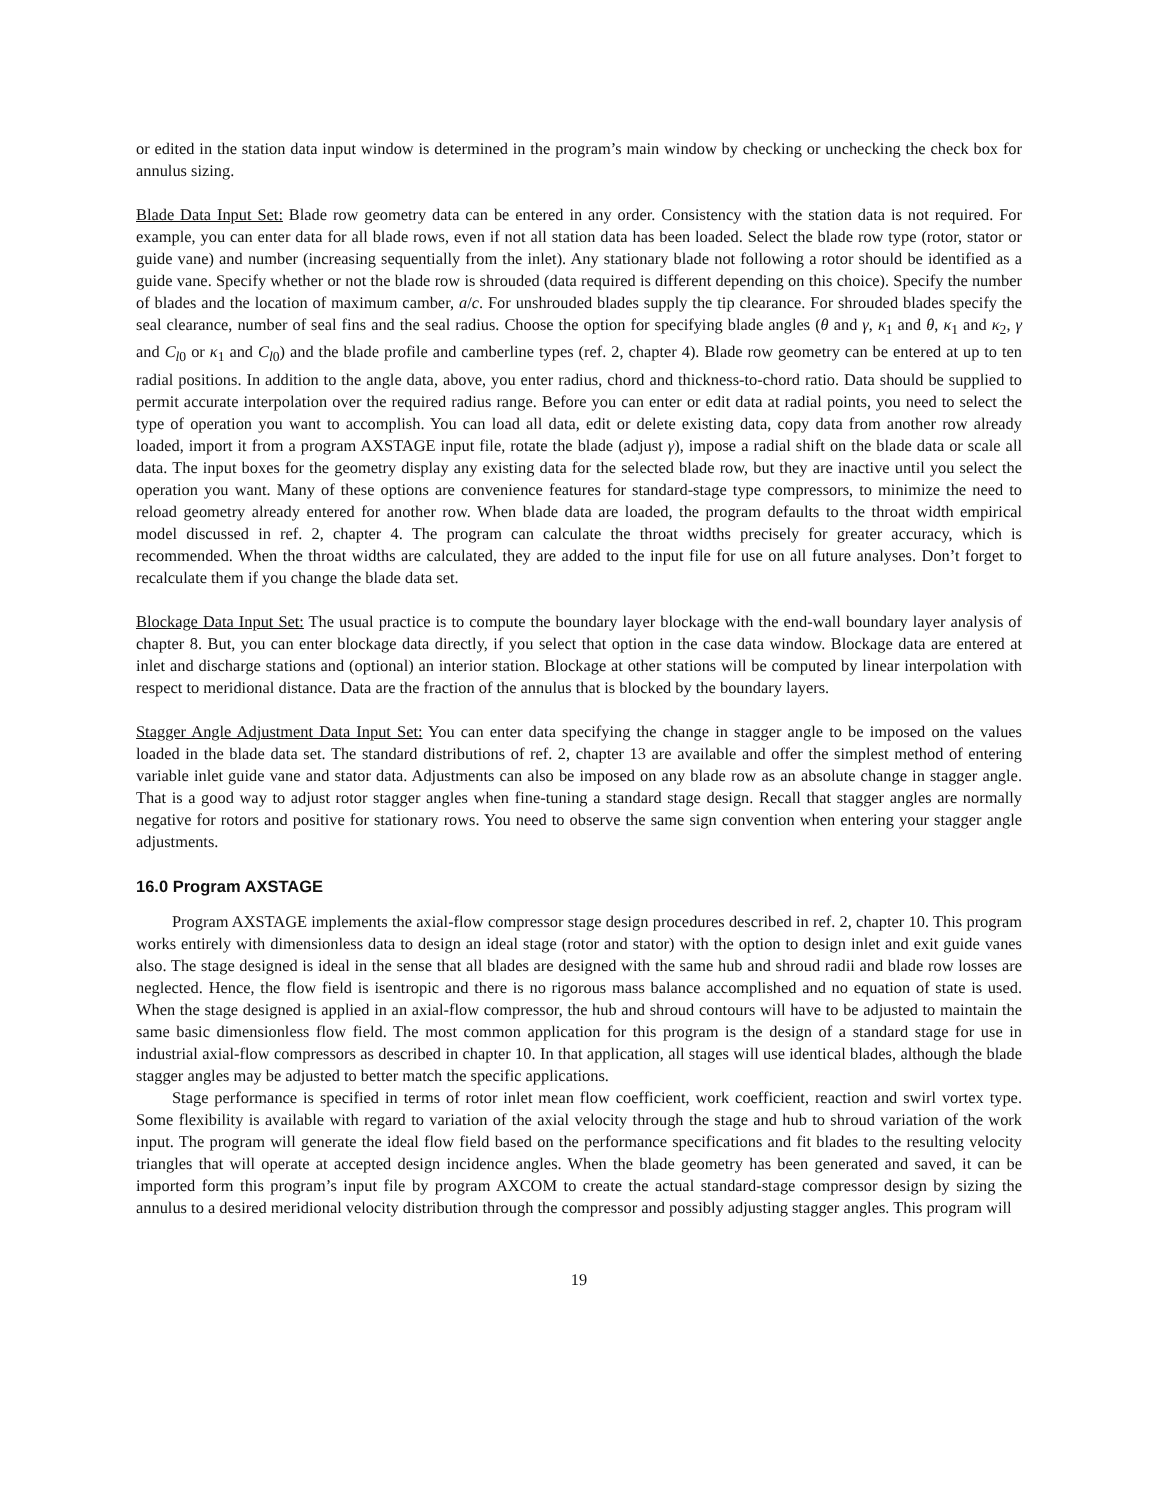or edited in the station data input window is determined in the program’s main window by checking or unchecking the check box for annulus sizing.
Blade Data Input Set: Blade row geometry data can be entered in any order. Consistency with the station data is not required. For example, you can enter data for all blade rows, even if not all station data has been loaded. Select the blade row type (rotor, stator or guide vane) and number (increasing sequentially from the inlet). Any stationary blade not following a rotor should be identified as a guide vane. Specify whether or not the blade row is shrouded (data required is different depending on this choice). Specify the number of blades and the location of maximum camber, a/c. For unshrouded blades supply the tip clearance. For shrouded blades specify the seal clearance, number of seal fins and the seal radius. Choose the option for specifying blade angles (θ and γ, κ<sub>1</sub> and θ, κ<sub>1</sub> and κ<sub>2</sub>, γ and C<sub>l0</sub> or κ<sub>1</sub> and C<sub>l0</sub>) and the blade profile and camberline types (ref. 2, chapter 4). Blade row geometry can be entered at up to ten radial positions. In addition to the angle data, above, you enter radius, chord and thickness-to-chord ratio. Data should be supplied to permit accurate interpolation over the required radius range. Before you can enter or edit data at radial points, you need to select the type of operation you want to accomplish. You can load all data, edit or delete existing data, copy data from another row already loaded, import it from a program AXSTAGE input file, rotate the blade (adjust γ), impose a radial shift on the blade data or scale all data. The input boxes for the geometry display any existing data for the selected blade row, but they are inactive until you select the operation you want. Many of these options are convenience features for standard-stage type compressors, to minimize the need to reload geometry already entered for another row. When blade data are loaded, the program defaults to the throat width empirical model discussed in ref. 2, chapter 4. The program can calculate the throat widths precisely for greater accuracy, which is recommended. When the throat widths are calculated, they are added to the input file for use on all future analyses. Don’t forget to recalculate them if you change the blade data set.
Blockage Data Input Set: The usual practice is to compute the boundary layer blockage with the end-wall boundary layer analysis of chapter 8. But, you can enter blockage data directly, if you select that option in the case data window. Blockage data are entered at inlet and discharge stations and (optional) an interior station. Blockage at other stations will be computed by linear interpolation with respect to meridional distance. Data are the fraction of the annulus that is blocked by the boundary layers.
Stagger Angle Adjustment Data Input Set: You can enter data specifying the change in stagger angle to be imposed on the values loaded in the blade data set. The standard distributions of ref. 2, chapter 13 are available and offer the simplest method of entering variable inlet guide vane and stator data. Adjustments can also be imposed on any blade row as an absolute change in stagger angle. That is a good way to adjust rotor stagger angles when fine-tuning a standard stage design. Recall that stagger angles are normally negative for rotors and positive for stationary rows. You need to observe the same sign convention when entering your stagger angle adjustments.
16.0 Program AXSTAGE
Program AXSTAGE implements the axial-flow compressor stage design procedures described in ref. 2, chapter 10. This program works entirely with dimensionless data to design an ideal stage (rotor and stator) with the option to design inlet and exit guide vanes also. The stage designed is ideal in the sense that all blades are designed with the same hub and shroud radii and blade row losses are neglected. Hence, the flow field is isentropic and there is no rigorous mass balance accomplished and no equation of state is used. When the stage designed is applied in an axial-flow compressor, the hub and shroud contours will have to be adjusted to maintain the same basic dimensionless flow field. The most common application for this program is the design of a standard stage for use in industrial axial-flow compressors as described in chapter 10. In that application, all stages will use identical blades, although the blade stagger angles may be adjusted to better match the specific applications.
Stage performance is specified in terms of rotor inlet mean flow coefficient, work coefficient, reaction and swirl vortex type. Some flexibility is available with regard to variation of the axial velocity through the stage and hub to shroud variation of the work input. The program will generate the ideal flow field based on the performance specifications and fit blades to the resulting velocity triangles that will operate at accepted design incidence angles. When the blade geometry has been generated and saved, it can be imported form this program’s input file by program AXCOM to create the actual standard-stage compressor design by sizing the annulus to a desired meridional velocity distribution through the compressor and possibly adjusting stagger angles. This program will
19